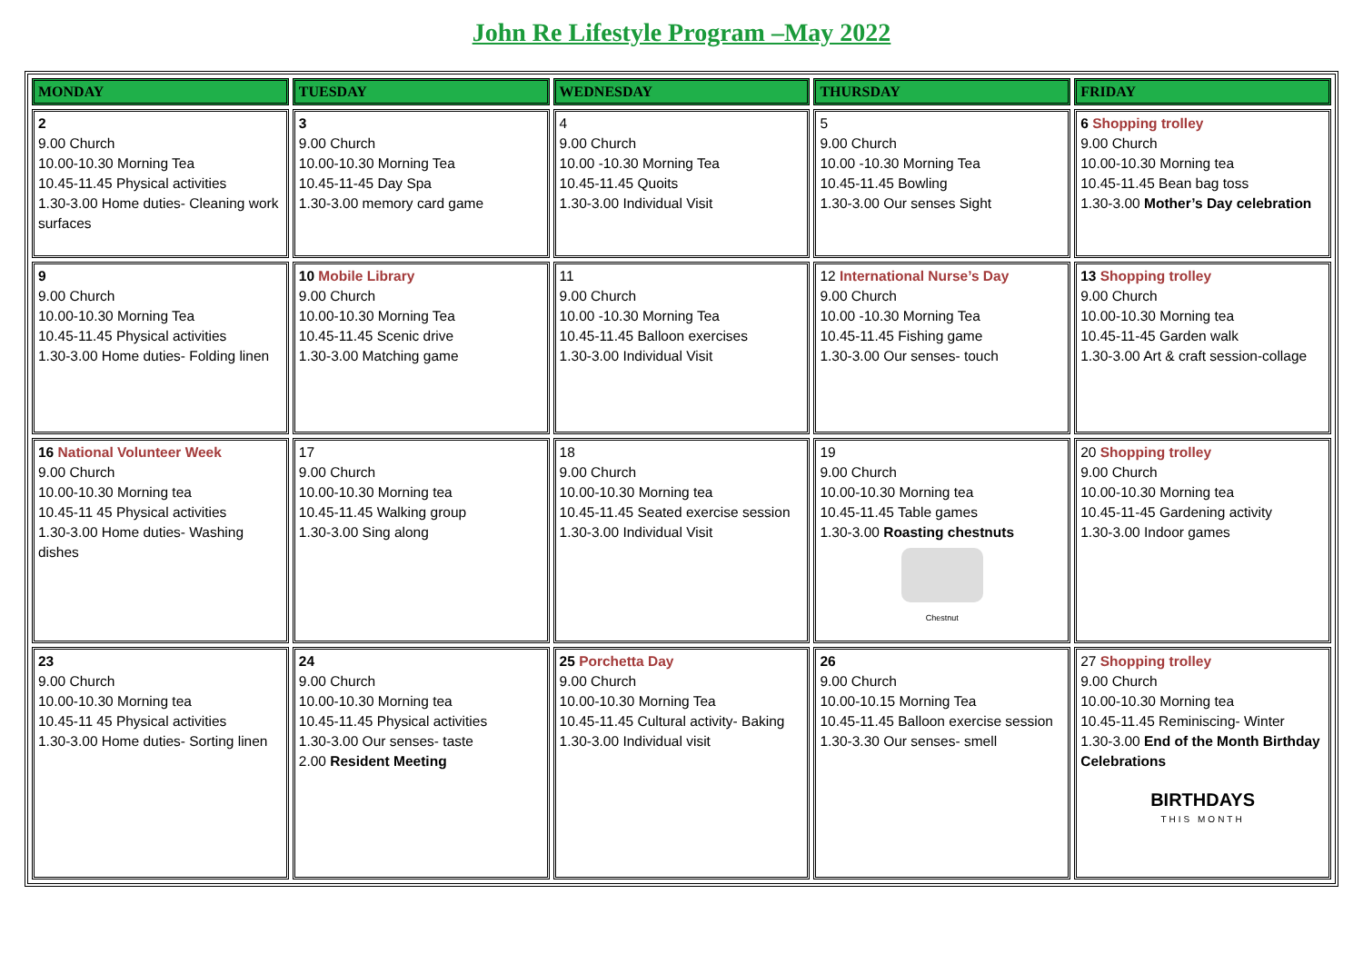John Re Lifestyle Program –May 2022
| MONDAY | TUESDAY | WEDNESDAY | THURSDAY | FRIDAY |
| --- | --- | --- | --- | --- |
| 2 9.00 Church 10.00-10.30 Morning Tea 10.45-11.45 Physical activities 1.30-3.00 Home duties- Cleaning work surfaces | 3 9.00 Church 10.00-10.30 Morning Tea 10.45-11-45 Day Spa 1.30-3.00 memory card game | 4 9.00 Church 10.00 -10.30 Morning Tea 10.45-11.45 Quoits 1.30-3.00 Individual Visit | 5 9.00 Church 10.00 -10.30 Morning Tea 10.45-11.45 Bowling 1.30-3.00 Our senses Sight | 6 Shopping trolley 9.00 Church 10.00-10.30 Morning tea 10.45-11.45 Bean bag toss 1.30-3.00 Mother’s Day celebration |
| 9 9.00 Church 10.00-10.30 Morning Tea 10.45-11.45 Physical activities 1.30-3.00 Home duties- Folding linen | 10 Mobile Library 9.00 Church 10.00-10.30 Morning Tea 10.45-11.45 Scenic drive 1.30-3.00 Matching game | 11 9.00 Church 10.00 -10.30 Morning Tea 10.45-11.45 Balloon exercises 1.30-3.00 Individual Visit | 12 International Nurse’s Day 9.00 Church 10.00 -10.30 Morning Tea 10.45-11.45 Fishing game 1.30-3.00 Our senses- touch | 13 Shopping trolley 9.00 Church 10.00-10.30 Morning tea 10.45-11-45 Garden walk 1.30-3.00 Art & craft session-collage |
| 16 National Volunteer Week 9.00 Church 10.00-10.30 Morning tea 10.45-11 45 Physical activities 1.30-3.00 Home duties- Washing dishes | 17 9.00 Church 10.00-10.30 Morning tea 10.45-11.45 Walking group 1.30-3.00 Sing along | 18 9.00 Church 10.00-10.30 Morning tea 10.45-11.45 Seated exercise session 1.30-3.00 Individual Visit | 19 9.00 Church 10.00-10.30 Morning tea 10.45-11.45 Table games 1.30-3.00 Roasting chestnuts Chestnut | 20 Shopping trolley 9.00 Church 10.00-10.30 Morning tea 10.45-11-45 Gardening activity 1.30-3.00 Indoor games |
| 23 9.00 Church 10.00-10.30 Morning tea 10.45-11 45 Physical activities 1.30-3.00 Home duties- Sorting linen | 24 9.00 Church 10.00-10.30 Morning tea 10.45-11.45 Physical activities 1.30-3.00 Our senses- taste 2.00 Resident Meeting | 25 Porchetta Day 9.00 Church 10.00-10.30 Morning Tea 10.45-11.45 Cultural activity- Baking 1.30-3.00 Individual visit | 26 9.00 Church 10.00-10.15 Morning Tea 10.45-11.45 Balloon exercise session 1.30-3.30 Our senses- smell | 27 Shopping trolley 9.00 Church 10.00-10.30 Morning tea 10.45-11.45 Reminiscing- Winter 1.30-3.00 End of the Month Birthday Celebrations BIRTHDAYS THIS MONTH |